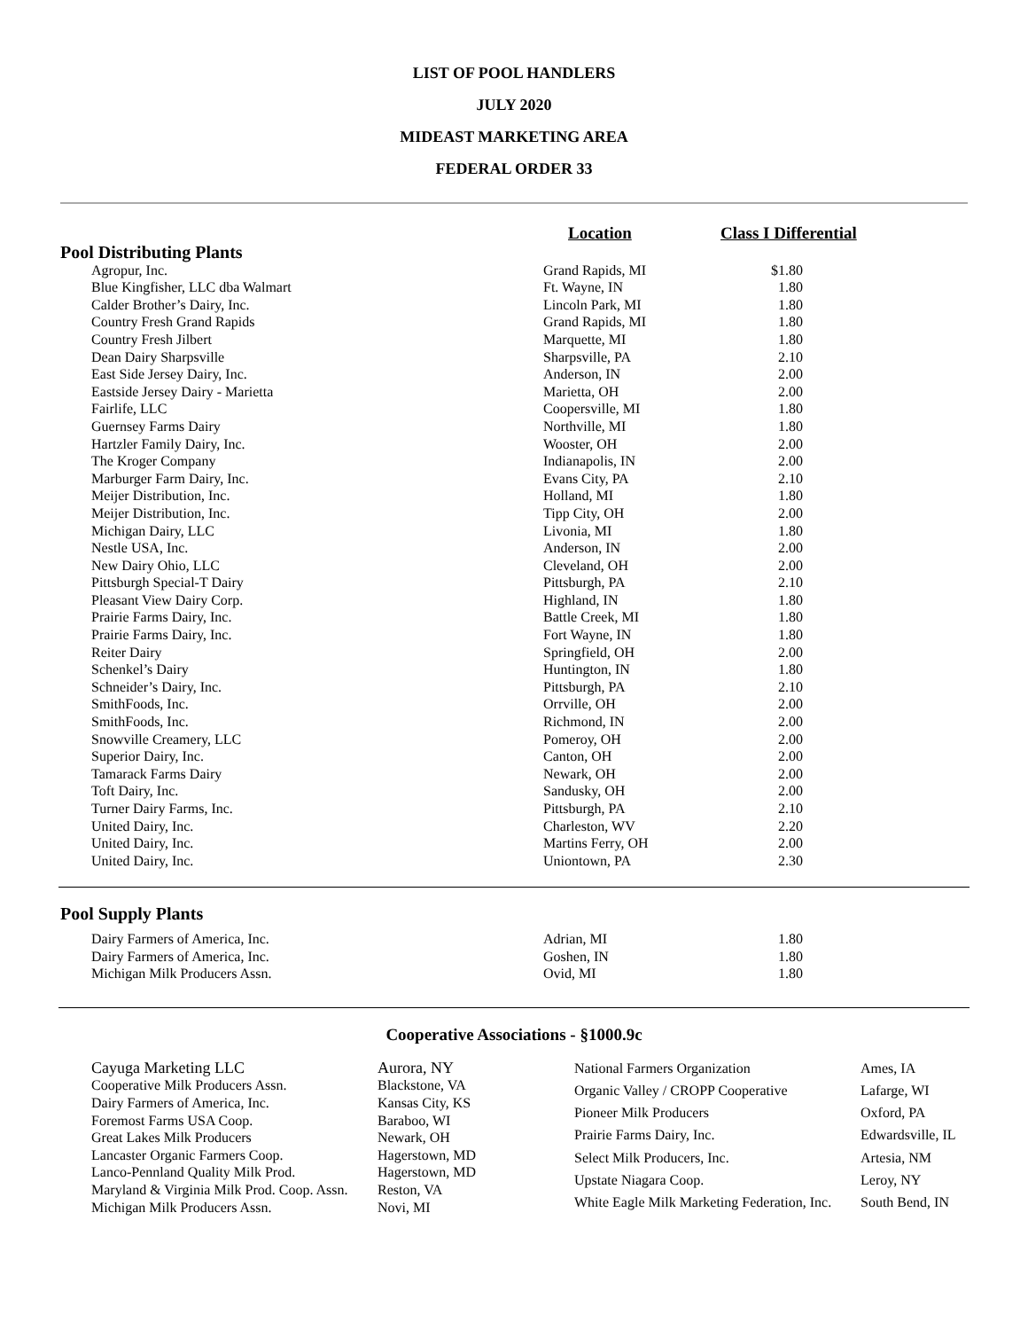LIST OF POOL HANDLERS
JULY 2020
MIDEAST MARKETING AREA
FEDERAL ORDER 33
| | Location | Class I Differential |
| --- | --- | --- |
| Pool Distributing Plants | | |
| Agropur, Inc. | Grand Rapids, MI | $1.80 |
| Blue Kingfisher, LLC dba Walmart | Ft. Wayne, IN | 1.80 |
| Calder Brother’s Dairy, Inc. | Lincoln Park, MI | 1.80 |
| Country Fresh Grand Rapids | Grand Rapids, MI | 1.80 |
| Country Fresh Jilbert | Marquette, MI | 1.80 |
| Dean Dairy Sharpsville | Sharpsville, PA | 2.10 |
| East Side Jersey Dairy, Inc. | Anderson, IN | 2.00 |
| Eastside Jersey Dairy - Marietta | Marietta, OH | 2.00 |
| Fairlife, LLC | Coopersville, MI | 1.80 |
| Guernsey Farms Dairy | Northville, MI | 1.80 |
| Hartzler Family Dairy, Inc. | Wooster, OH | 2.00 |
| The Kroger Company | Indianapolis, IN | 2.00 |
| Marburger Farm Dairy, Inc. | Evans City, PA | 2.10 |
| Meijer Distribution, Inc. | Holland, MI | 1.80 |
| Meijer Distribution, Inc. | Tipp City, OH | 2.00 |
| Michigan Dairy, LLC | Livonia, MI | 1.80 |
| Nestle USA, Inc. | Anderson, IN | 2.00 |
| New Dairy Ohio, LLC | Cleveland, OH | 2.00 |
| Pittsburgh Special-T Dairy | Pittsburgh, PA | 2.10 |
| Pleasant View Dairy Corp. | Highland, IN | 1.80 |
| Prairie Farms Dairy, Inc. | Battle Creek, MI | 1.80 |
| Prairie Farms Dairy, Inc. | Fort Wayne, IN | 1.80 |
| Reiter Dairy | Springfield, OH | 2.00 |
| Schenkel’s Dairy | Huntington, IN | 1.80 |
| Schneider’s Dairy, Inc. | Pittsburgh, PA | 2.10 |
| SmithFoods, Inc. | Orrville, OH | 2.00 |
| SmithFoods, Inc. | Richmond, IN | 2.00 |
| Snowville Creamery, LLC | Pomeroy, OH | 2.00 |
| Superior Dairy, Inc. | Canton, OH | 2.00 |
| Tamarack Farms Dairy | Newark, OH | 2.00 |
| Toft Dairy, Inc. | Sandusky, OH | 2.00 |
| Turner Dairy Farms, Inc. | Pittsburgh, PA | 2.10 |
| United Dairy, Inc. | Charleston, WV | 2.20 |
| United Dairy, Inc. | Martins Ferry, OH | 2.00 |
| United Dairy, Inc. | Uniontown, PA | 2.30 |
| Pool Supply Plants | | |
| Dairy Farmers of America, Inc. | Adrian, MI | 1.80 |
| Dairy Farmers of America, Inc. | Goshen, IN | 1.80 |
| Michigan Milk Producers Assn. | Ovid, MI | 1.80 |
Cooperative Associations - §1000.9c
| Cayuga Marketing LLC | Aurora, NY |
| Cooperative Milk Producers Assn. | Blackstone, VA |
| Dairy Farmers of America, Inc. | Kansas City, KS |
| Foremost Farms USA Coop. | Baraboo, WI |
| Great Lakes Milk Producers | Newark, OH |
| Lancaster Organic Farmers Coop. | Hagerstown, MD |
| Lanco-Pennland Quality Milk Prod. | Hagerstown, MD |
| Maryland & Virginia Milk Prod. Coop. Assn. | Reston, VA |
| Michigan Milk Producers Assn. | Novi, MI |
| National Farmers Organization | Ames, IA |
| Organic Valley / CROPP Cooperative | Lafarge, WI |
| Pioneer Milk Producers | Oxford, PA |
| Prairie Farms Dairy, Inc. | Edwardsville, IL |
| Select Milk Producers, Inc. | Artesia, NM |
| Upstate Niagara Coop. | Leroy, NY |
| White Eagle Milk Marketing Federation, Inc. | South Bend, IN |